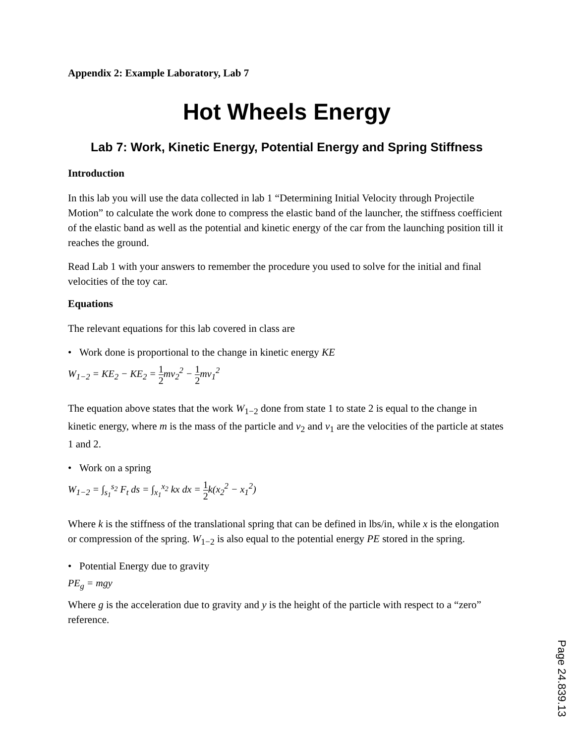Appendix 2: Example Laboratory, Lab 7
Hot Wheels Energy
Lab 7: Work, Kinetic Energy, Potential Energy and Spring Stiffness
Introduction
In this lab you will use the data collected in lab 1 “Determining Initial Velocity through Projectile Motion” to calculate the work done to compress the elastic band of the launcher, the stiffness coefficient of the elastic band as well as the potential and kinetic energy of the car from the launching position till it reaches the ground.
Read Lab 1 with your answers to remember the procedure you used to solve for the initial and final velocities of the toy car.
Equations
The relevant equations for this lab covered in class are
• Work done is proportional to the change in kinetic energy KE
W<sub>1−2</sub> = KE<sub>2</sub> − KE<sub>2</sub> = 1 2mv<sub>2</sub><sup>2</sup> − 1 2mv<sub>1</sub><sup>2</sup>
The equation above states that the work W<sub>1−2</sub> done from state 1 to state 2 is equal to the change in kinetic energy, where m is the mass of the particle and v<sub>2</sub> and v<sub>1</sub> are the velocities of the particle at states 1 and 2.
• Work on a spring
W<sub>1−2</sub> = ∫<sub>s<sub>1</sub></sub><sup>s<sub>2</sub></sup> F<sub>t</sub> ds = ∫<sub>x<sub>1</sub></sub><sup>x<sub>2</sub></sup> kx dx = 1 2k(x<sub>2</sub><sup>2</sup> − x<sub>1</sub><sup>2</sup>)
Where k is the stiffness of the translational spring that can be defined in lbs/in, while x is the elongation or compression of the spring. W<sub>1−2</sub> is also equal to the potential energy PE stored in the spring.
• Potential Energy due to gravity
PE<sub>g</sub> = mgy
Where g is the acceleration due to gravity and y is the height of the particle with respect to a “zero” reference.
Page 24.839.13